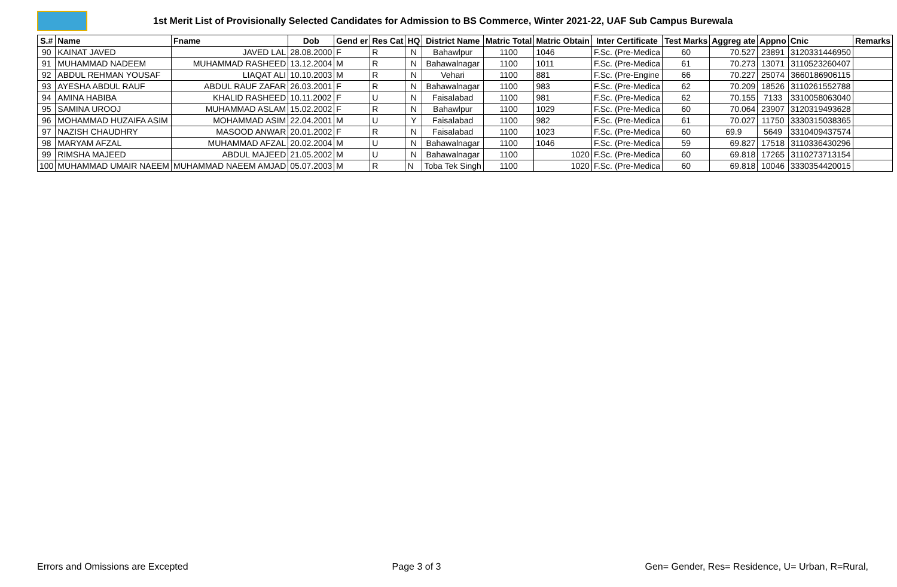1st Merit List of Provisionally Selected Candidates for Admission to BS Commerce, Winter 2021-22, UAF Sub Campus Burewala
| S.# | Name | Fname | Dob | Gend er | Res Cat | HQ | District Name | Matric Total | Matric Obtain | Inter Certificate | Test Marks | Aggreg ate | Appno | Cnic | Remarks |
| --- | --- | --- | --- | --- | --- | --- | --- | --- | --- | --- | --- | --- | --- | --- | --- |
| 90 | KAINAT JAVED | JAVED LAL | 28.08.2000 | F | R | N | Bahawlpur | 1100 | 1046 | F.Sc. (Pre-Medica | 60 | 70.527 | 23891 | 3120331446950 | |
| 91 | MUHAMMAD NADEEM | MUHAMMAD RASHEED | 13.12.2004 | M | R | N | Bahawalnagar | 1100 | 1011 | F.Sc. (Pre-Medica | 61 | 70.273 | 13071 | 3110523260407 | |
| 92 | ABDUL REHMAN YOUSAF | LIAQAT ALI | 10.10.2003 | M | R | N | Vehari | 1100 | 881 | F.Sc. (Pre-Engine | 66 | 70.227 | 25074 | 3660186906115 | |
| 93 | AYESHA ABDUL RAUF | ABDUL RAUF ZAFAR | 26.03.2001 | F | R | N | Bahawalnagar | 1100 | 983 | F.Sc. (Pre-Medica | 62 | 70.209 | 18526 | 3110261552788 | |
| 94 | AMINA HABIBA | KHALID RASHEED | 10.11.2002 | F | U | N | Faisalabad | 1100 | 981 | F.Sc. (Pre-Medica | 62 | 70.155 | 7133 | 3310058063040 | |
| 95 | SAMINA UROOJ | MUHAMMAD ASLAM | 15.02.2002 | F | R | N | Bahawlpur | 1100 | 1029 | F.Sc. (Pre-Medica | 60 | 70.064 | 23907 | 3120319493628 | |
| 96 | MOHAMMAD HUZAIFA ASIM | MOHAMMAD ASIM | 22.04.2001 | M | U | Y | Faisalabad | 1100 | 982 | F.Sc. (Pre-Medica | 61 | 70.027 | 11750 | 3330315038365 | |
| 97 | NAZISH CHAUDHRY | MASOOD ANWAR | 20.01.2002 | F | R | N | Faisalabad | 1100 | 1023 | F.Sc. (Pre-Medica | 60 | 69.9 | 5649 | 3310409437574 | |
| 98 | MARYAM AFZAL | MUHAMMAD AFZAL | 20.02.2004 | M | U | N | Bahawalnagar | 1100 | 1046 | F.Sc. (Pre-Medica | 59 | 69.827 | 17518 | 3110336430296 | |
| 99 | RIMSHA MAJEED | ABDUL MAJEED | 21.05.2002 | M | U | N | Bahawalnagar | 1100 | 1020 | F.Sc. (Pre-Medica | 60 | 69.818 | 17265 | 3110273713154 | |
| 100 | MUHAMMAD UMAIR NAEEM | MUHAMMAD NAEEM AMJAD | 05.07.2003 | M | R | N | Toba Tek Singh | 1100 | 1020 | F.Sc. (Pre-Medica | 60 | 69.818 | 10046 | 3330354420015 | |
Errors and Omissions are Excepted Page 3 of 3 Gen= Gender, Res= Residence, U= Urban, R=Rural,